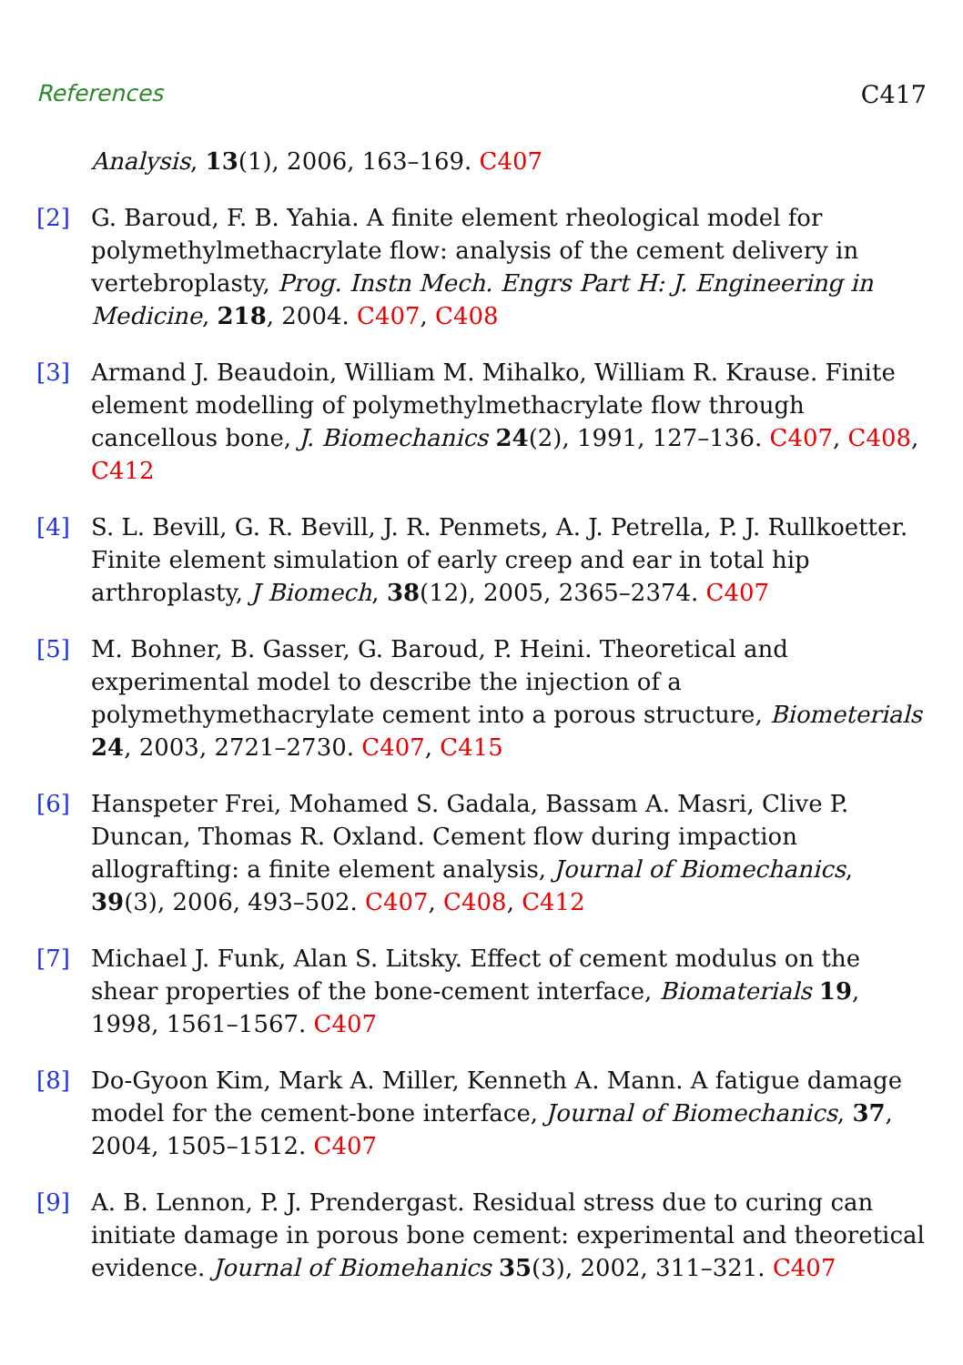References C417
Analysis, 13(1), 2006, 163–169. C407
[2] G. Baroud, F. B. Yahia. A finite element rheological model for polymethylmethacrylate flow: analysis of the cement delivery in vertebroplasty, Prog. Instn Mech. Engrs Part H: J. Engineering in Medicine, 218, 2004. C407, C408
[3] Armand J. Beaudoin, William M. Mihalko, William R. Krause. Finite element modelling of polymethylmethacrylate flow through cancellous bone, J. Biomechanics 24(2), 1991, 127–136. C407, C408, C412
[4] S. L. Bevill, G. R. Bevill, J. R. Penmets, A. J. Petrella, P. J. Rullkoetter. Finite element simulation of early creep and ear in total hip arthroplasty, J Biomech, 38(12), 2005, 2365–2374. C407
[5] M. Bohner, B. Gasser, G. Baroud, P. Heini. Theoretical and experimental model to describe the injection of a polymethymethacrylate cement into a porous structure, Biometerials 24, 2003, 2721–2730. C407, C415
[6] Hanspeter Frei, Mohamed S. Gadala, Bassam A. Masri, Clive P. Duncan, Thomas R. Oxland. Cement flow during impaction allografting: a finite element analysis, Journal of Biomechanics, 39(3), 2006, 493–502. C407, C408, C412
[7] Michael J. Funk, Alan S. Litsky. Effect of cement modulus on the shear properties of the bone-cement interface, Biomaterials 19, 1998, 1561–1567. C407
[8] Do-Gyoon Kim, Mark A. Miller, Kenneth A. Mann. A fatigue damage model for the cement-bone interface, Journal of Biomechanics, 37, 2004, 1505–1512. C407
[9] A. B. Lennon, P. J. Prendergast. Residual stress due to curing can initiate damage in porous bone cement: experimental and theoretical evidence. Journal of Biomehanics 35(3), 2002, 311–321. C407